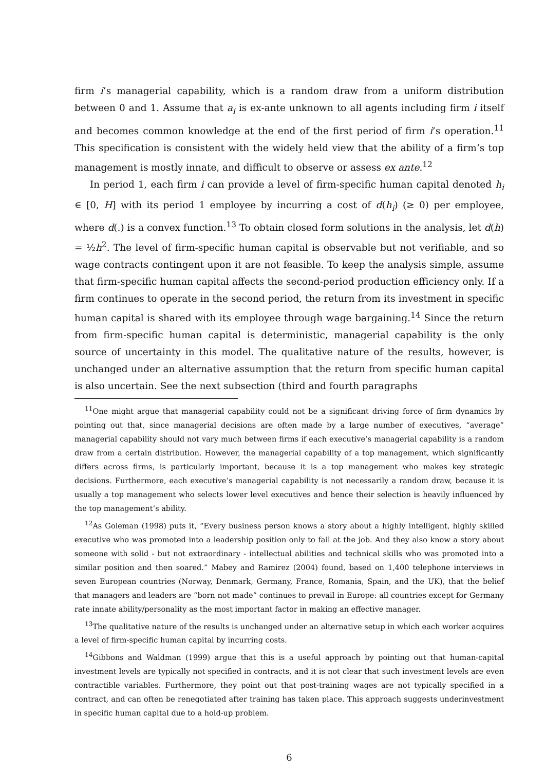firm i’s managerial capability, which is a random draw from a uniform distribution between 0 and 1. Assume that a<sub>i</sub> is ex-ante unknown to all agents including firm i itself and becomes common knowledge at the end of the first period of firm i’s operation.<sup>11</sup> This specification is consistent with the widely held view that the ability of a firm’s top management is mostly innate, and difficult to observe or assess ex ante.<sup>12</sup>
In period 1, each firm i can provide a level of firm-specific human capital denoted h<sub>i</sub> ∈ [0, H] with its period 1 employee by incurring a cost of d(h<sub>i</sub>) (≥ 0) per employee, where d(.) is a convex function.<sup>13</sup> To obtain closed form solutions in the analysis, let d(h) = ½h<sup>2</sup>. The level of firm-specific human capital is observable but not verifiable, and so wage contracts contingent upon it are not feasible. To keep the analysis simple, assume that firm-specific human capital affects the second-period production efficiency only. If a firm continues to operate in the second period, the return from its investment in specific human capital is shared with its employee through wage bargaining.<sup>14</sup> Since the return from firm-specific human capital is deterministic, managerial capability is the only source of uncertainty in this model. The qualitative nature of the results, however, is unchanged under an alternative assumption that the return from specific human capital is also uncertain. See the next subsection (third and fourth paragraphs
<sup>11</sup> One might argue that managerial capability could not be a significant driving force of firm dynamics by pointing out that, since managerial decisions are often made by a large number of executives, “average” managerial capability should not vary much between firms if each executive’s managerial capability is a random draw from a certain distribution. However, the managerial capability of a top management, which significantly differs across firms, is particularly important, because it is a top management who makes key strategic decisions. Furthermore, each executive’s managerial capability is not necessarily a random draw, because it is usually a top management who selects lower level executives and hence their selection is heavily influenced by the top management’s ability.
<sup>12</sup> As Goleman (1998) puts it, “Every business person knows a story about a highly intelligent, highly skilled executive who was promoted into a leadership position only to fail at the job. And they also know a story about someone with solid - but not extraordinary - intellectual abilities and technical skills who was promoted into a similar position and then soared.” Mabey and Ramirez (2004) found, based on 1,400 telephone interviews in seven European countries (Norway, Denmark, Germany, France, Romania, Spain, and the UK), that the belief that managers and leaders are “born not made” continues to prevail in Europe: all countries except for Germany rate innate ability/personality as the most important factor in making an effective manager.
<sup>13</sup> The qualitative nature of the results is unchanged under an alternative setup in which each worker acquires a level of firm-specific human capital by incurring costs.
<sup>14</sup> Gibbons and Waldman (1999) argue that this is a useful approach by pointing out that human-capital investment levels are typically not specified in contracts, and it is not clear that such investment levels are even contractible variables. Furthermore, they point out that post-training wages are not typically specified in a contract, and can often be renegotiated after training has taken place. This approach suggests underinvestment in specific human capital due to a hold-up problem.
6